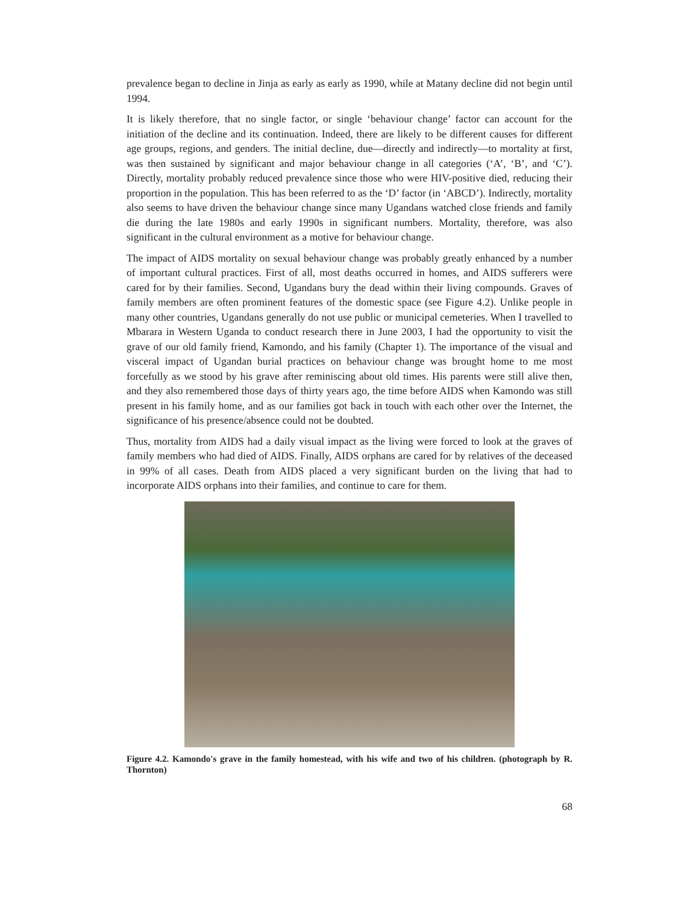prevalence began to decline in Jinja as early as early as 1990, while at Matany decline did not begin until 1994.
It is likely therefore, that no single factor, or single ‘behaviour change’ factor can account for the initiation of the decline and its continuation. Indeed, there are likely to be different causes for different age groups, regions, and genders. The initial decline, due—directly and indirectly—to mortality at first, was then sustained by significant and major behaviour change in all categories (‘A’, ‘B’, and ‘C’). Directly, mortality probably reduced prevalence since those who were HIV-positive died, reducing their proportion in the population. This has been referred to as the ‘D’ factor (in ‘ABCD’). Indirectly, mortality also seems to have driven the behaviour change since many Ugandans watched close friends and family die during the late 1980s and early 1990s in significant numbers. Mortality, therefore, was also significant in the cultural environment as a motive for behaviour change.
The impact of AIDS mortality on sexual behaviour change was probably greatly enhanced by a number of important cultural practices. First of all, most deaths occurred in homes, and AIDS sufferers were cared for by their families. Second, Ugandans bury the dead within their living compounds. Graves of family members are often prominent features of the domestic space (see Figure 4.2). Unlike people in many other countries, Ugandans generally do not use public or municipal cemeteries. When I travelled to Mbarara in Western Uganda to conduct research there in June 2003, I had the opportunity to visit the grave of our old family friend, Kamondo, and his family (Chapter 1). The importance of the visual and visceral impact of Ugandan burial practices on behaviour change was brought home to me most forcefully as we stood by his grave after reminiscing about old times. His parents were still alive then, and they also remembered those days of thirty years ago, the time before AIDS when Kamondo was still present in his family home, and as our families got back in touch with each other over the Internet, the significance of his presence/absence could not be doubted.
Thus, mortality from AIDS had a daily visual impact as the living were forced to look at the graves of family members who had died of AIDS. Finally, AIDS orphans are cared for by relatives of the deceased in 99% of all cases. Death from AIDS placed a very significant burden on the living that had to incorporate AIDS orphans into their families, and continue to care for them.
Figure 4.2. Kamondo's grave in the family homestead, with his wife and two of his children. (photograph by R. Thornton)
68